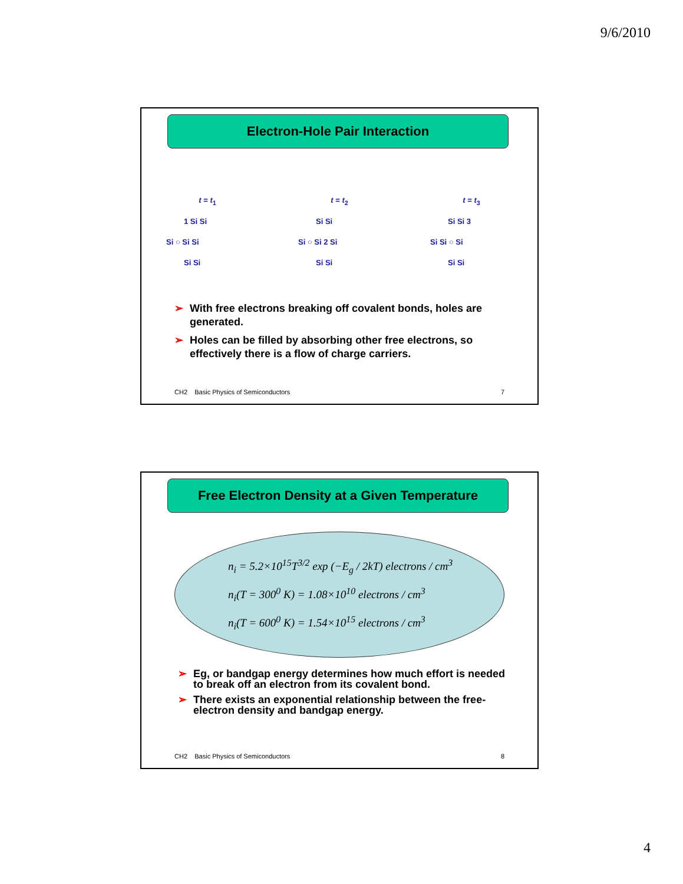9/6/2010
Electron-Hole Pair Interaction
t = t<sub>1</sub>
1 Si Si
Si ○ Si Si
Si Si
t = t<sub>2</sub>
Si Si
Si ○ Si 2 Si
Si Si
t = t<sub>3</sub>
Si Si 3
Si Si ○ Si
Si Si
➢ With free electrons breaking off covalent bonds, holes are generated.
➢ Holes can be filled by absorbing other free electrons, so effectively there is a flow of charge carriers.
CH2 Basic Physics of Semiconductors 7
Free Electron Density at a Given Temperature
n<sub>i</sub> = 5.2×10<sup>15</sup>T<sup>3/2</sup> exp (−E<sub>g</sub> / 2kT) electrons / cm<sup>3</sup>
n<sub>i</sub>(T = 300<sup>0</sup> K) = 1.08×10<sup>10</sup> electrons / cm<sup>3</sup>
n<sub>i</sub>(T = 600<sup>0</sup> K) = 1.54×10<sup>15</sup> electrons / cm<sup>3</sup>
➢ Eg, or bandgap energy determines how much effort is needed to break off an electron from its covalent bond.
➢ There exists an exponential relationship between the free-electron density and bandgap energy.
CH2 Basic Physics of Semiconductors 8
4